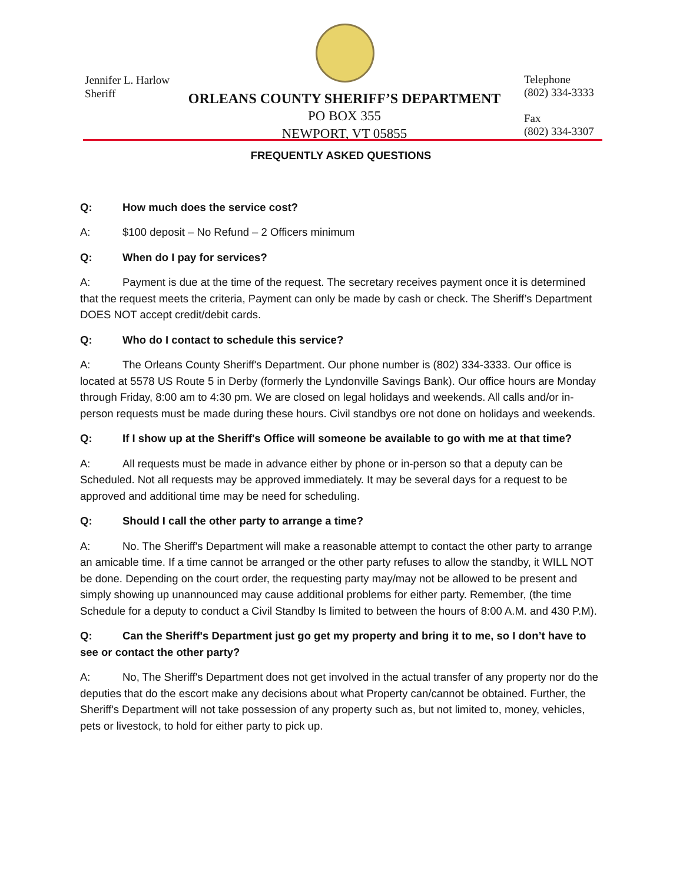Jennifer L. Harlow
Sheriff
ORLEANS COUNTY SHERIFF’S DEPARTMENT
PO BOX 355
NEWPORT, VT 05855
Telephone
(802) 334-3333
Fax
(802) 334-3307
FREQUENTLY ASKED QUESTIONS
Q: How much does the service cost?
A: $100 deposit – No Refund – 2 Officers minimum
Q: When do I pay for services?
A: Payment is due at the time of the request. The secretary receives payment once it is determined that the request meets the criteria, Payment can only be made by cash or check. The Sheriff’s Department DOES NOT accept credit/debit cards.
Q: Who do I contact to schedule this service?
A: The Orleans County Sheriff's Department. Our phone number is (802) 334-3333. Our office is located at 5578 US Route 5 in Derby (formerly the Lyndonville Savings Bank). Our office hours are Monday through Friday, 8:00 am to 4:30 pm. We are closed on legal holidays and weekends. All calls and/or in-person requests must be made during these hours. Civil standbys ore not done on holidays and weekends.
Q: If I show up at the Sheriff's Office will someone be available to go with me at that time?
A: All requests must be made in advance either by phone or in-person so that a deputy can be Scheduled. Not all requests may be approved immediately. It may be several days for a request to be approved and additional time may be need for scheduling.
Q: Should I call the other party to arrange a time?
A: No. The Sheriff's Department will make a reasonable attempt to contact the other party to arrange an amicable time. If a time cannot be arranged or the other party refuses to allow the standby, it WILL NOT be done. Depending on the court order, the requesting party may/may not be allowed to be present and simply showing up unannounced may cause additional problems for either party. Remember, (the time Schedule for a deputy to conduct a Civil Standby Is limited to between the hours of 8:00 A.M. and 430 P.M).
Q: Can the Sheriff's Department just go get my property and bring it to me, so I don’t have to see or contact the other party?
A: No, The Sheriff's Department does not get involved in the actual transfer of any property nor do the deputies that do the escort make any decisions about what Property can/cannot be obtained. Further, the Sheriff's Department will not take possession of any property such as, but not limited to, money, vehicles, pets or livestock, to hold for either party to pick up.